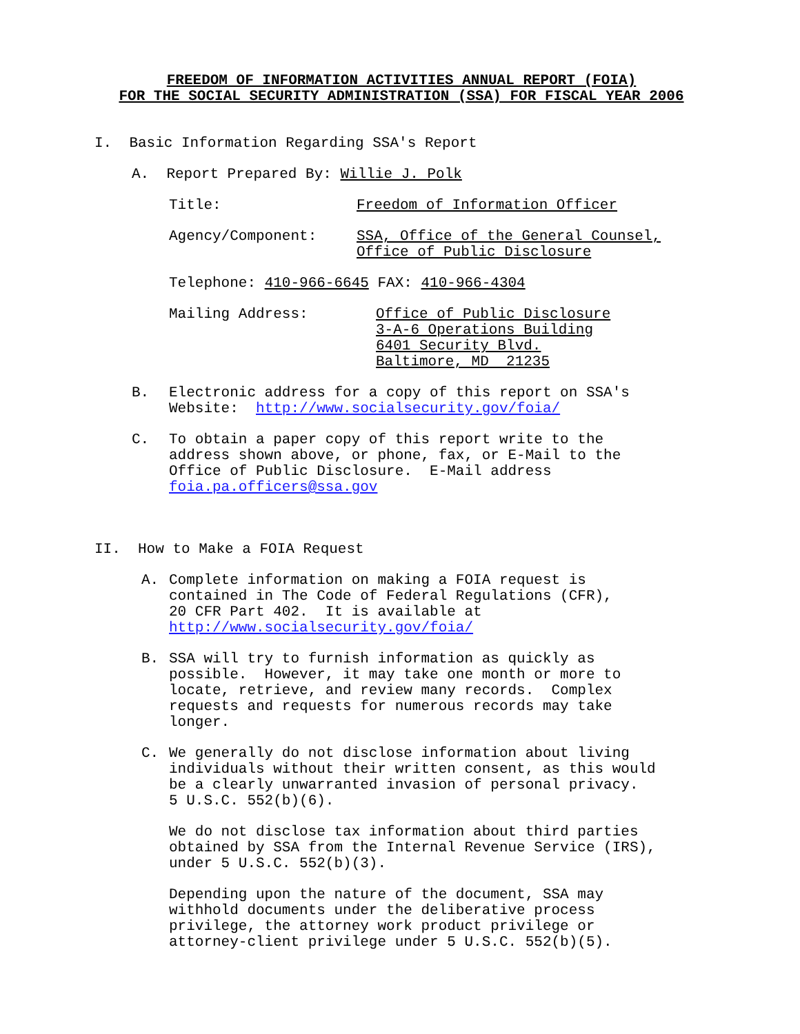FREEDOM OF INFORMATION ACTIVITIES ANNUAL REPORT (FOIA)
FOR THE SOCIAL SECURITY ADMINISTRATION (SSA) FOR FISCAL YEAR 2006
I. Basic Information Regarding SSA's Report
A. Report Prepared By: Willie J. Polk
Title: Freedom of Information Officer
Agency/Component: SSA, Office of the General Counsel,
Office of Public Disclosure
Telephone: 410-966-6645 FAX: 410-966-4304
Mailing Address: Office of Public Disclosure
3-A-6 Operations Building
6401 Security Blvd.
Baltimore, MD 21235
B. Electronic address for a copy of this report on SSA's
Website: http://www.socialsecurity.gov/foia/
C. To obtain a paper copy of this report write to the
address shown above, or phone, fax, or E-Mail to the
Office of Public Disclosure. E-Mail address
foia.pa.officers@ssa.gov
II. How to Make a FOIA Request
A. Complete information on making a FOIA request is
contained in The Code of Federal Regulations (CFR),
20 CFR Part 402. It is available at
http://www.socialsecurity.gov/foia/
B. SSA will try to furnish information as quickly as
possible. However, it may take one month or more to
locate, retrieve, and review many records. Complex
requests and requests for numerous records may take
longer.
C. We generally do not disclose information about living
individuals without their written consent, as this would
be a clearly unwarranted invasion of personal privacy.
5 U.S.C. 552(b)(6).
We do not disclose tax information about third parties
obtained by SSA from the Internal Revenue Service (IRS),
under 5 U.S.C. 552(b)(3).
Depending upon the nature of the document, SSA may
withhold documents under the deliberative process
privilege, the attorney work product privilege or
attorney-client privilege under 5 U.S.C. 552(b)(5).